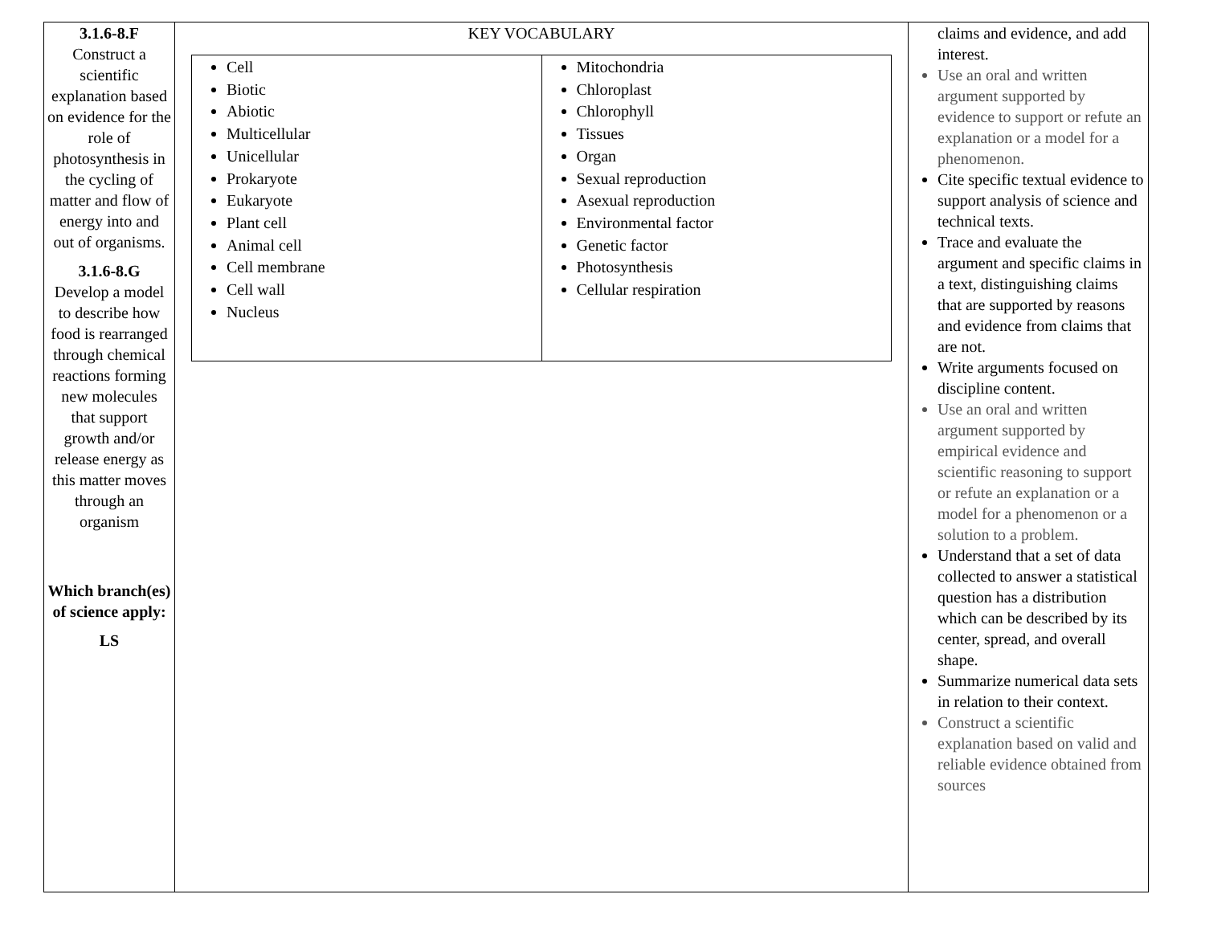| 3.1.6-8.F Construct a scientific explanation based on evidence for the role of photosynthesis in the cycling of matter and flow of energy into and out of organisms. 3.1.6-8.G Develop a model to describe how food is rearranged through chemical reactions forming new molecules that support growth and/or release energy as this matter moves through an organism Which branch(es) of science apply: LS | KEY VOCABULARY / Cell Biotic Abiotic Multicellular Unicellular Prokaryote Eukaryote Plant cell Animal cell Cell membrane Cell wall Nucleus / Mitochondria Chloroplast Chlorophyll Tissues Organ Sexual reproduction Asexual reproduction Environmental factor Genetic factor Photosynthesis Cellular respiration / | claims and evidence, and add interest. Use an oral and written argument supported by evidence to support or refute an explanation or a model for a phenomenon. Cite specific textual evidence to support analysis of science and technical texts. Trace and evaluate the argument and specific claims in a text, distinguishing claims that are supported by reasons and evidence from claims that are not. Write arguments focused on discipline content. Use an oral and written argument supported by empirical evidence and scientific reasoning to support or refute an explanation or a model for a phenomenon or a solution to a problem. Understand that a set of data collected to answer a statistical question has a distribution which can be described by its center, spread, and overall shape. Summarize numerical data sets in relation to their context. Construct a scientific explanation based on valid and reliable evidence obtained from sources |